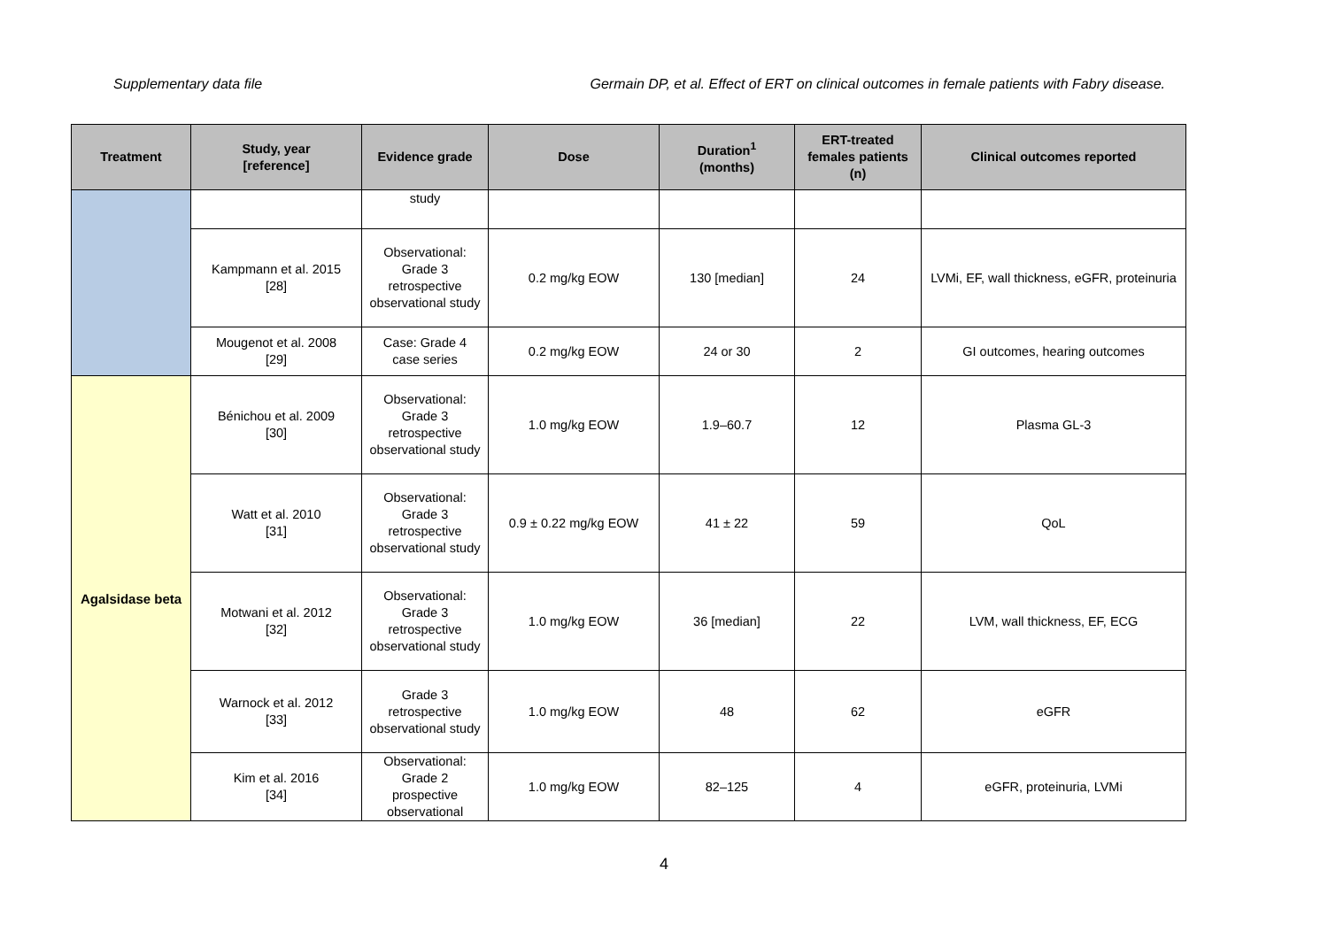Supplementary data file Germain DP, et al. Effect of ERT on clinical outcomes in female patients with Fabry disease.
| Treatment | Study, year [reference] | Evidence grade | Dose | Duration<sup>1</sup> (months) | ERT-treated females patients (n) | Clinical outcomes reported |
| --- | --- | --- | --- | --- | --- | --- |
| | | study | | | | |
| | Kampmann et al. 2015 [28] | Observational: Grade 3 retrospective observational study | 0.2 mg/kg EOW | 130 [median] | 24 | LVMi, EF, wall thickness, eGFR, proteinuria |
| | Mougenot et al. 2008 [29] | Case: Grade 4 case series | 0.2 mg/kg EOW | 24 or 30 | 2 | GI outcomes, hearing outcomes |
| Agalsidase beta | Bénichou et al. 2009 [30] | Observational: Grade 3 retrospective observational study | 1.0 mg/kg EOW | 1.9–60.7 | 12 | Plasma GL-3 |
| | Watt et al. 2010 [31] | Observational: Grade 3 retrospective observational study | 0.9 ± 0.22 mg/kg EOW | 41 ± 22 | 59 | QoL |
| | Motwani et al. 2012 [32] | Observational: Grade 3 retrospective observational study | 1.0 mg/kg EOW | 36 [median] | 22 | LVM, wall thickness, EF, ECG |
| | Warnock et al. 2012 [33] | Grade 3 retrospective observational study | 1.0 mg/kg EOW | 48 | 62 | eGFR |
| | Kim et al. 2016 [34] | Observational: Grade 2 prospective observational | 1.0 mg/kg EOW | 82–125 | 4 | eGFR, proteinuria, LVMi |
4